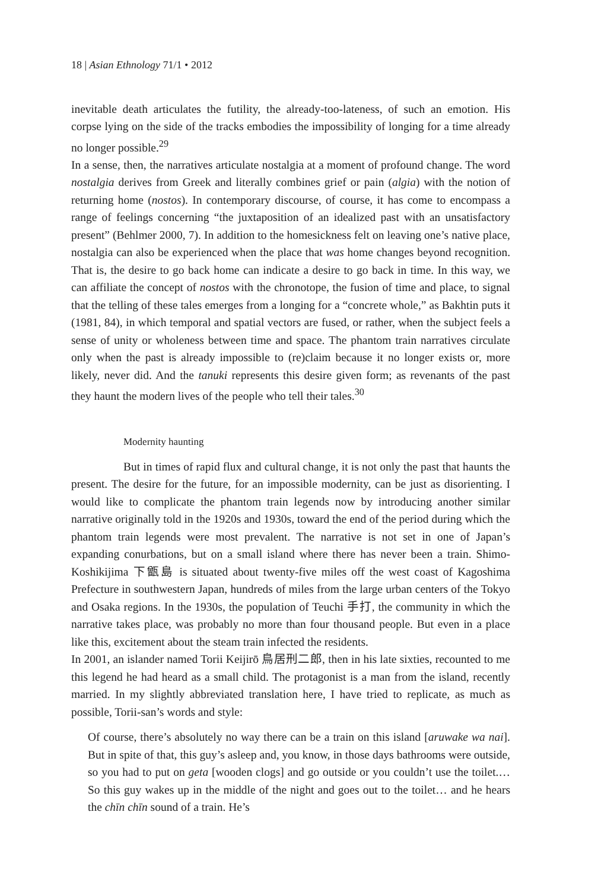18 | Asian Ethnology 71/1 • 2012
inevitable death articulates the futility, the already-too-lateness, of such an emotion. His corpse lying on the side of the tracks embodies the impossibility of longing for a time already no longer possible.<sup>29</sup>
In a sense, then, the narratives articulate nostalgia at a moment of profound change. The word nostalgia derives from Greek and literally combines grief or pain (algia) with the notion of returning home (nostos). In contemporary discourse, of course, it has come to encompass a range of feelings concerning “the juxtaposition of an idealized past with an unsatisfactory present” (Behlmer 2000, 7). In addition to the homesickness felt on leaving one’s native place, nostalgia can also be experienced when the place that was home changes beyond recognition. That is, the desire to go back home can indicate a desire to go back in time. In this way, we can affiliate the concept of nostos with the chronotope, the fusion of time and place, to signal that the telling of these tales emerges from a longing for a “concrete whole,” as Bakhtin puts it (1981, 84), in which temporal and spatial vectors are fused, or rather, when the subject feels a sense of unity or wholeness between time and space. The phantom train narratives circulate only when the past is already impossible to (re)claim because it no longer exists or, more likely, never did. And the tanuki represents this desire given form; as revenants of the past they haunt the modern lives of the people who tell their tales.<sup>30</sup>
Modernity haunting
But in times of rapid flux and cultural change, it is not only the past that haunts the present. The desire for the future, for an impossible modernity, can be just as disorienting. I would like to complicate the phantom train legends now by introducing another similar narrative originally told in the 1920s and 1930s, toward the end of the period during which the phantom train legends were most prevalent. The narrative is not set in one of Japan’s expanding conurbations, but on a small island where there has never been a train. Shimo-Koshikijima 下甑島 is situated about twenty-five miles off the west coast of Kagoshima Prefecture in southwestern Japan, hundreds of miles from the large urban centers of the Tokyo and Osaka regions. In the 1930s, the population of Teuchi 手打, the community in which the narrative takes place, was probably no more than four thousand people. But even in a place like this, excitement about the steam train infected the residents.
In 2001, an islander named Torii Keijirō 鳥居刑二郎, then in his late sixties, recounted to me this legend he had heard as a small child. The protagonist is a man from the island, recently married. In my slightly abbreviated translation here, I have tried to replicate, as much as possible, Torii-san’s words and style:
Of course, there’s absolutely no way there can be a train on this island [aruwake wa nai]. But in spite of that, this guy’s asleep and, you know, in those days bathrooms were outside, so you had to put on geta [wooden clogs] and go outside or you couldn’t use the toilet.… So this guy wakes up in the middle of the night and goes out to the toilet… and he hears the chīn chīn sound of a train. He’s